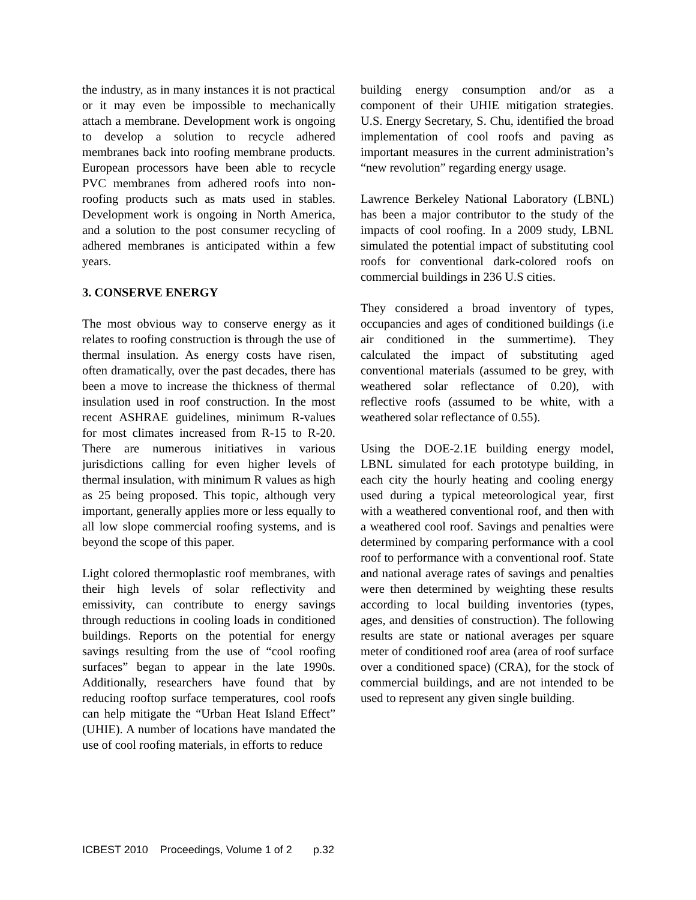the industry, as in many instances it is not practical or it may even be impossible to mechanically attach a membrane. Development work is ongoing to develop a solution to recycle adhered membranes back into roofing membrane products. European processors have been able to recycle PVC membranes from adhered roofs into non-roofing products such as mats used in stables. Development work is ongoing in North America, and a solution to the post consumer recycling of adhered membranes is anticipated within a few years.
3. CONSERVE ENERGY
The most obvious way to conserve energy as it relates to roofing construction is through the use of thermal insulation. As energy costs have risen, often dramatically, over the past decades, there has been a move to increase the thickness of thermal insulation used in roof construction. In the most recent ASHRAE guidelines, minimum R-values for most climates increased from R-15 to R-20. There are numerous initiatives in various jurisdictions calling for even higher levels of thermal insulation, with minimum R values as high as 25 being proposed. This topic, although very important, generally applies more or less equally to all low slope commercial roofing systems, and is beyond the scope of this paper.
Light colored thermoplastic roof membranes, with their high levels of solar reflectivity and emissivity, can contribute to energy savings through reductions in cooling loads in conditioned buildings. Reports on the potential for energy savings resulting from the use of “cool roofing surfaces” began to appear in the late 1990s. Additionally, researchers have found that by reducing rooftop surface temperatures, cool roofs can help mitigate the “Urban Heat Island Effect” (UHIE). A number of locations have mandated the use of cool roofing materials, in efforts to reduce
building energy consumption and/or as a component of their UHIE mitigation strategies. U.S. Energy Secretary, S. Chu, identified the broad implementation of cool roofs and paving as important measures in the current administration’s “new revolution” regarding energy usage.
Lawrence Berkeley National Laboratory (LBNL) has been a major contributor to the study of the impacts of cool roofing. In a 2009 study, LBNL simulated the potential impact of substituting cool roofs for conventional dark-colored roofs on commercial buildings in 236 U.S cities.
They considered a broad inventory of types, occupancies and ages of conditioned buildings (i.e air conditioned in the summertime). They calculated the impact of substituting aged conventional materials (assumed to be grey, with weathered solar reflectance of 0.20), with reflective roofs (assumed to be white, with a weathered solar reflectance of 0.55).
Using the DOE-2.1E building energy model, LBNL simulated for each prototype building, in each city the hourly heating and cooling energy used during a typical meteorological year, first with a weathered conventional roof, and then with a weathered cool roof. Savings and penalties were determined by comparing performance with a cool roof to performance with a conventional roof. State and national average rates of savings and penalties were then determined by weighting these results according to local building inventories (types, ages, and densities of construction). The following results are state or national averages per square meter of conditioned roof area (area of roof surface over a conditioned space) (CRA), for the stock of commercial buildings, and are not intended to be used to represent any given single building.
ICBEST 2010 Proceedings, Volume 1 of 2 p.32